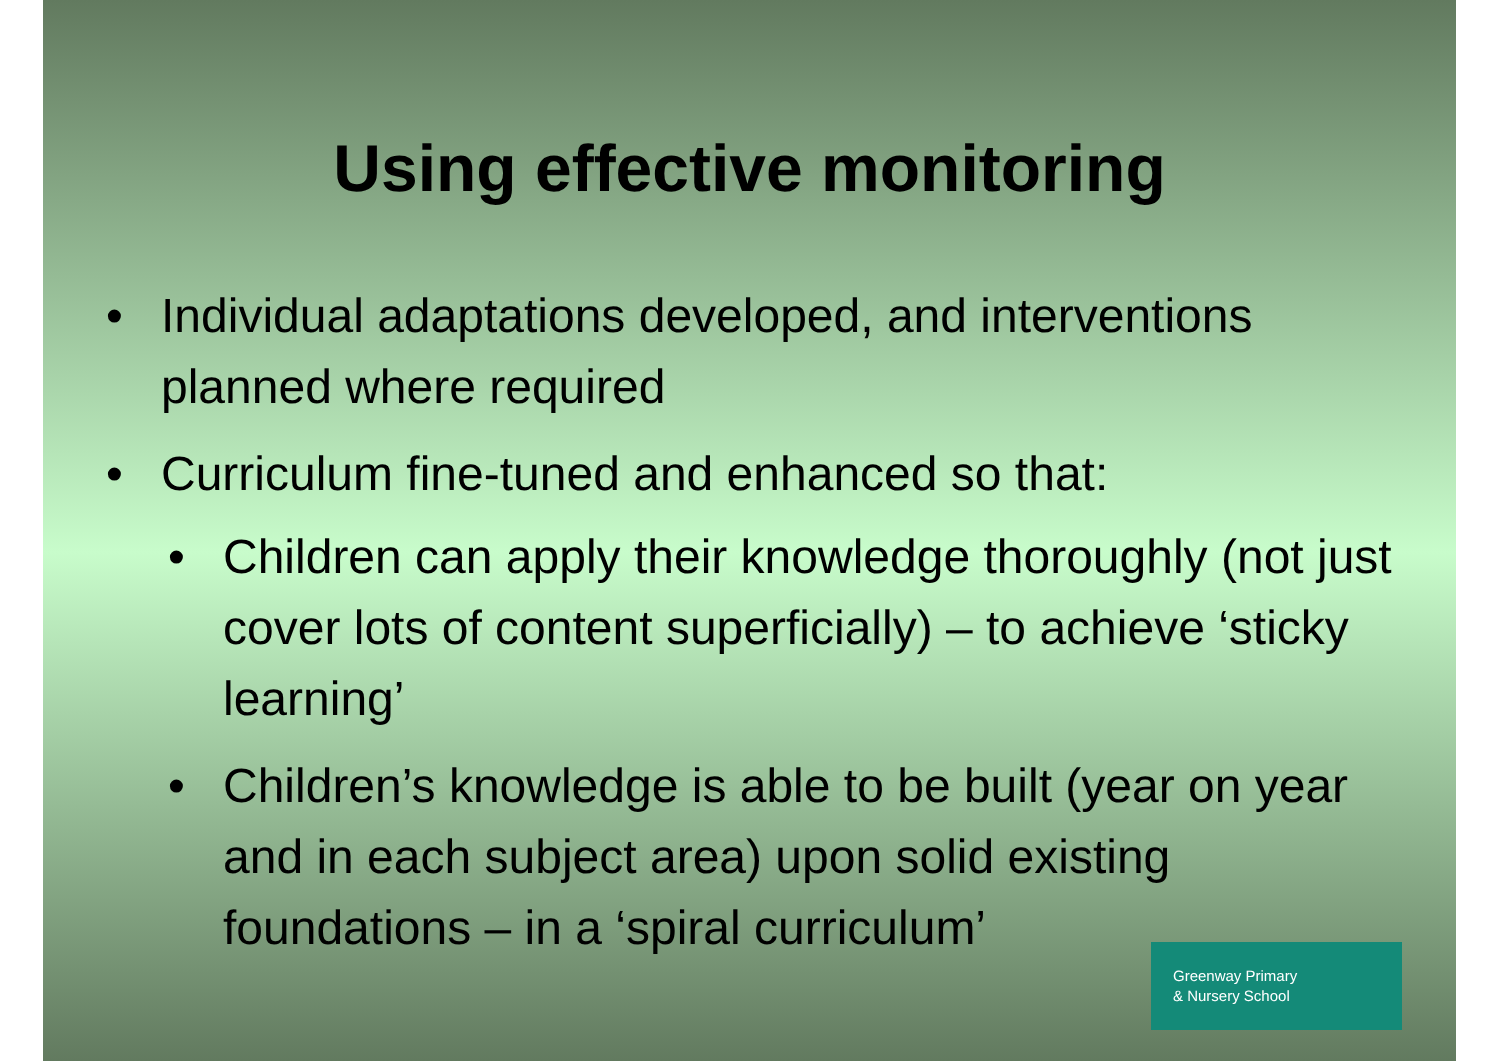Using effective monitoring
• Individual adaptations developed, and interventions planned where required
• Curriculum fine-tuned and enhanced so that:
• Children can apply their knowledge thoroughly (not just cover lots of content superficially) – to achieve ‘sticky learning’
• Children’s knowledge is able to be built (year on year and in each subject area) upon solid existing foundations – in a ‘spiral curriculum’
Greenway Primary
& Nursery School